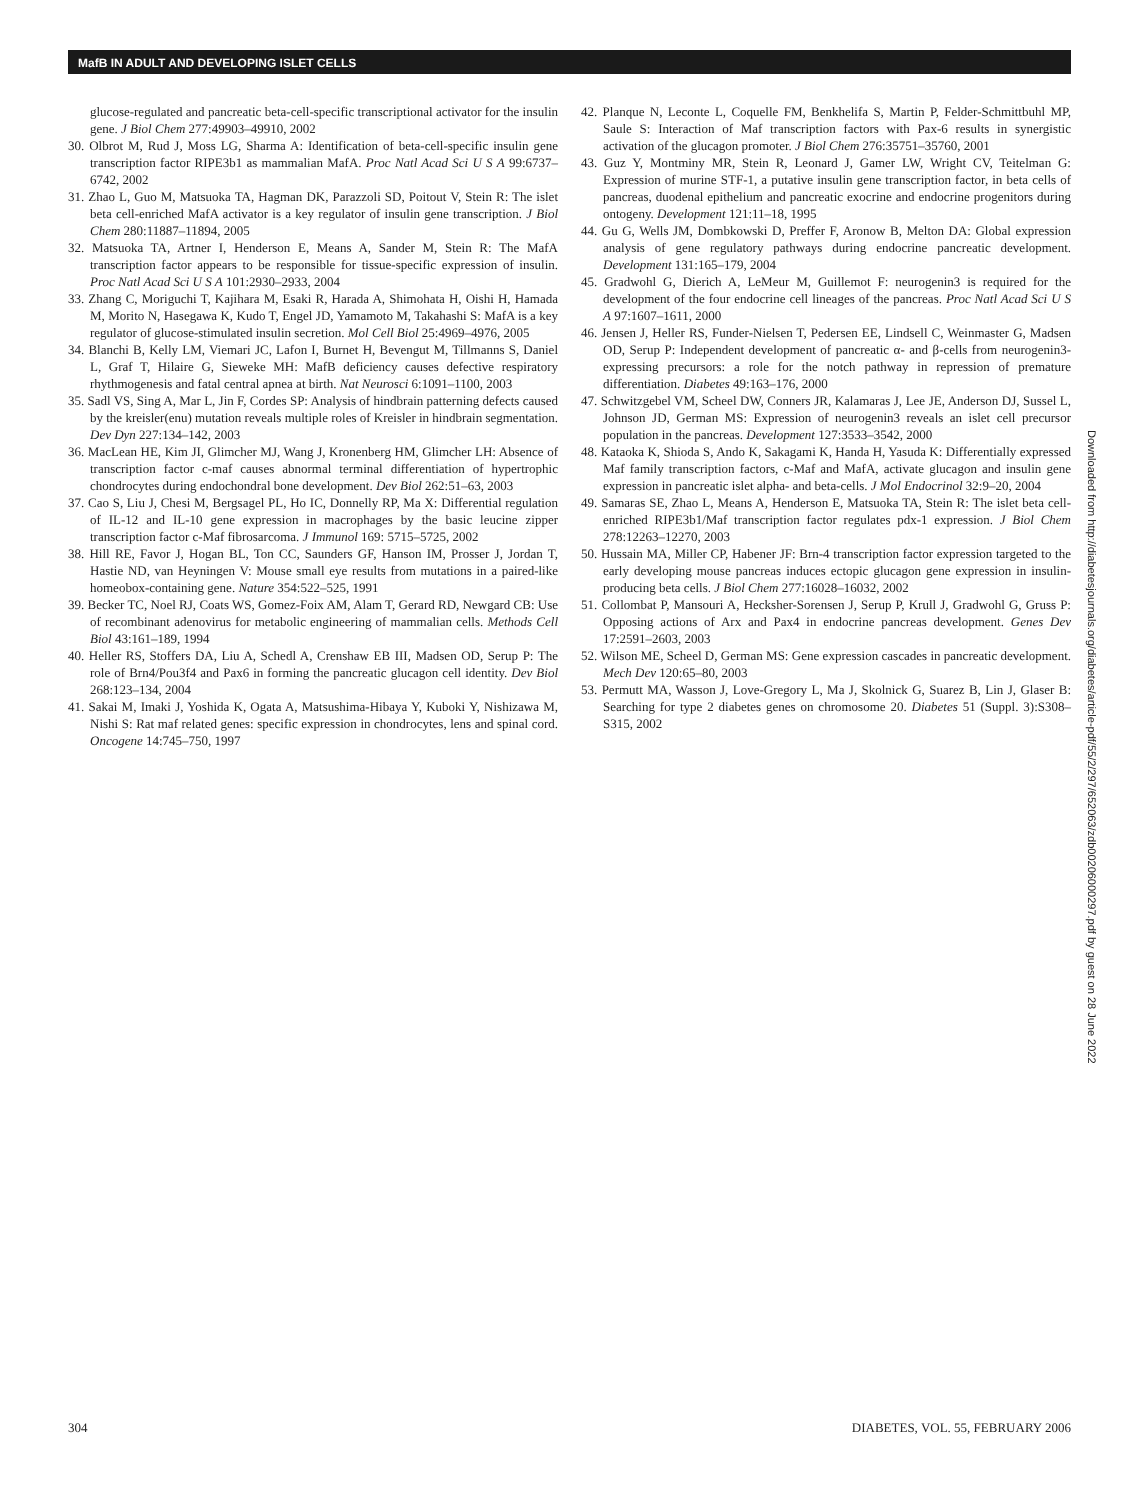MafB IN ADULT AND DEVELOPING ISLET CELLS
glucose-regulated and pancreatic beta-cell-specific transcriptional activator for the insulin gene. J Biol Chem 277:49903–49910, 2002
30. Olbrot M, Rud J, Moss LG, Sharma A: Identification of beta-cell-specific insulin gene transcription factor RIPE3b1 as mammalian MafA. Proc Natl Acad Sci U S A 99:6737–6742, 2002
31. Zhao L, Guo M, Matsuoka TA, Hagman DK, Parazzoli SD, Poitout V, Stein R: The islet beta cell-enriched MafA activator is a key regulator of insulin gene transcription. J Biol Chem 280:11887–11894, 2005
32. Matsuoka TA, Artner I, Henderson E, Means A, Sander M, Stein R: The MafA transcription factor appears to be responsible for tissue-specific expression of insulin. Proc Natl Acad Sci U S A 101:2930–2933, 2004
33. Zhang C, Moriguchi T, Kajihara M, Esaki R, Harada A, Shimohata H, Oishi H, Hamada M, Morito N, Hasegawa K, Kudo T, Engel JD, Yamamoto M, Takahashi S: MafA is a key regulator of glucose-stimulated insulin secretion. Mol Cell Biol 25:4969–4976, 2005
34. Blanchi B, Kelly LM, Viemari JC, Lafon I, Burnet H, Bevengut M, Tillmanns S, Daniel L, Graf T, Hilaire G, Sieweke MH: MafB deficiency causes defective respiratory rhythmogenesis and fatal central apnea at birth. Nat Neurosci 6:1091–1100, 2003
35. Sadl VS, Sing A, Mar L, Jin F, Cordes SP: Analysis of hindbrain patterning defects caused by the kreisler(enu) mutation reveals multiple roles of Kreisler in hindbrain segmentation. Dev Dyn 227:134–142, 2003
36. MacLean HE, Kim JI, Glimcher MJ, Wang J, Kronenberg HM, Glimcher LH: Absence of transcription factor c-maf causes abnormal terminal differentiation of hypertrophic chondrocytes during endochondral bone development. Dev Biol 262:51–63, 2003
37. Cao S, Liu J, Chesi M, Bergsagel PL, Ho IC, Donnelly RP, Ma X: Differential regulation of IL-12 and IL-10 gene expression in macrophages by the basic leucine zipper transcription factor c-Maf fibrosarcoma. J Immunol 169: 5715–5725, 2002
38. Hill RE, Favor J, Hogan BL, Ton CC, Saunders GF, Hanson IM, Prosser J, Jordan T, Hastie ND, van Heyningen V: Mouse small eye results from mutations in a paired-like homeobox-containing gene. Nature 354:522–525, 1991
39. Becker TC, Noel RJ, Coats WS, Gomez-Foix AM, Alam T, Gerard RD, Newgard CB: Use of recombinant adenovirus for metabolic engineering of mammalian cells. Methods Cell Biol 43:161–189, 1994
40. Heller RS, Stoffers DA, Liu A, Schedl A, Crenshaw EB III, Madsen OD, Serup P: The role of Brn4/Pou3f4 and Pax6 in forming the pancreatic glucagon cell identity. Dev Biol 268:123–134, 2004
41. Sakai M, Imaki J, Yoshida K, Ogata A, Matsushima-Hibaya Y, Kuboki Y, Nishizawa M, Nishi S: Rat maf related genes: specific expression in chondrocytes, lens and spinal cord. Oncogene 14:745–750, 1997
42. Planque N, Leconte L, Coquelle FM, Benkhelifa S, Martin P, Felder-Schmittbuhl MP, Saule S: Interaction of Maf transcription factors with Pax-6 results in synergistic activation of the glucagon promoter. J Biol Chem 276:35751–35760, 2001
43. Guz Y, Montminy MR, Stein R, Leonard J, Gamer LW, Wright CV, Teitelman G: Expression of murine STF-1, a putative insulin gene transcription factor, in beta cells of pancreas, duodenal epithelium and pancreatic exocrine and endocrine progenitors during ontogeny. Development 121:11–18, 1995
44. Gu G, Wells JM, Dombkowski D, Preffer F, Aronow B, Melton DA: Global expression analysis of gene regulatory pathways during endocrine pancreatic development. Development 131:165–179, 2004
45. Gradwohl G, Dierich A, LeMeur M, Guillemot F: neurogenin3 is required for the development of the four endocrine cell lineages of the pancreas. Proc Natl Acad Sci U S A 97:1607–1611, 2000
46. Jensen J, Heller RS, Funder-Nielsen T, Pedersen EE, Lindsell C, Weinmaster G, Madsen OD, Serup P: Independent development of pancreatic α- and β-cells from neurogenin3-expressing precursors: a role for the notch pathway in repression of premature differentiation. Diabetes 49:163–176, 2000
47. Schwitzgebel VM, Scheel DW, Conners JR, Kalamaras J, Lee JE, Anderson DJ, Sussel L, Johnson JD, German MS: Expression of neurogenin3 reveals an islet cell precursor population in the pancreas. Development 127:3533–3542, 2000
48. Kataoka K, Shioda S, Ando K, Sakagami K, Handa H, Yasuda K: Differentially expressed Maf family transcription factors, c-Maf and MafA, activate glucagon and insulin gene expression in pancreatic islet alpha- and beta-cells. J Mol Endocrinol 32:9–20, 2004
49. Samaras SE, Zhao L, Means A, Henderson E, Matsuoka TA, Stein R: The islet beta cell-enriched RIPE3b1/Maf transcription factor regulates pdx-1 expression. J Biol Chem 278:12263–12270, 2003
50. Hussain MA, Miller CP, Habener JF: Brn-4 transcription factor expression targeted to the early developing mouse pancreas induces ectopic glucagon gene expression in insulin-producing beta cells. J Biol Chem 277:16028–16032, 2002
51. Collombat P, Mansouri A, Hecksher-Sorensen J, Serup P, Krull J, Gradwohl G, Gruss P: Opposing actions of Arx and Pax4 in endocrine pancreas development. Genes Dev 17:2591–2603, 2003
52. Wilson ME, Scheel D, German MS: Gene expression cascades in pancreatic development. Mech Dev 120:65–80, 2003
53. Permutt MA, Wasson J, Love-Gregory L, Ma J, Skolnick G, Suarez B, Lin J, Glaser B: Searching for type 2 diabetes genes on chromosome 20. Diabetes 51 (Suppl. 3):S308–S315, 2002
Downloaded from http://diabetesjournals.org/diabetes/article-pdf/55/2/297/652063/zdb00206000297.pdf by guest on 28 June 2022
304 DIABETES, VOL. 55, FEBRUARY 2006